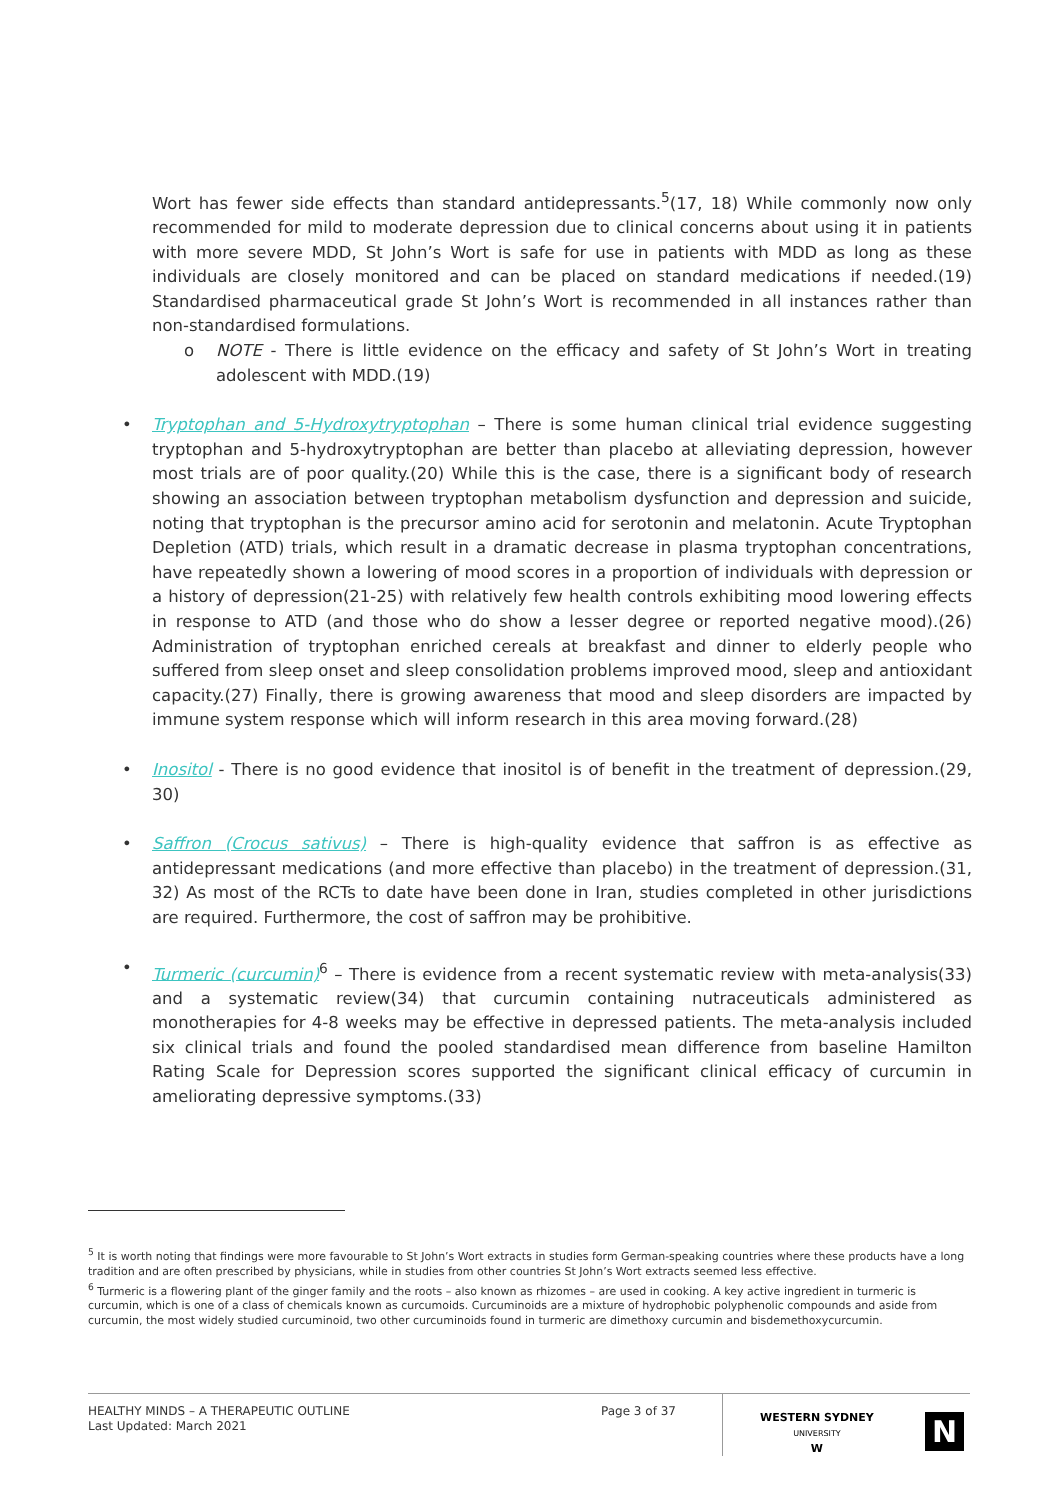Wort has fewer side effects than standard antidepressants.<sup>5</sup>(17, 18) While commonly now only recommended for mild to moderate depression due to clinical concerns about using it in patients with more severe MDD, St John’s Wort is safe for use in patients with MDD as long as these individuals are closely monitored and can be placed on standard medications if needed.(19) Standardised pharmaceutical grade St John’s Wort is recommended in all instances rather than non-standardised formulations.
o NOTE - There is little evidence on the efficacy and safety of St John’s Wort in treating adolescent with MDD.(19)
• Tryptophan and 5-Hydroxytryptophan – There is some human clinical trial evidence suggesting tryptophan and 5-hydroxytryptophan are better than placebo at alleviating depression, however most trials are of poor quality.(20) While this is the case, there is a significant body of research showing an association between tryptophan metabolism dysfunction and depression and suicide, noting that tryptophan is the precursor amino acid for serotonin and melatonin. Acute Tryptophan Depletion (ATD) trials, which result in a dramatic decrease in plasma tryptophan concentrations, have repeatedly shown a lowering of mood scores in a proportion of individuals with depression or a history of depression(21-25) with relatively few health controls exhibiting mood lowering effects in response to ATD (and those who do show a lesser degree or reported negative mood).(26) Administration of tryptophan enriched cereals at breakfast and dinner to elderly people who suffered from sleep onset and sleep consolidation problems improved mood, sleep and antioxidant capacity.(27) Finally, there is growing awareness that mood and sleep disorders are impacted by immune system response which will inform research in this area moving forward.(28)
• Inositol - There is no good evidence that inositol is of benefit in the treatment of depression.(29, 30)
• Saffron (Crocus sativus) – There is high-quality evidence that saffron is as effective as antidepressant medications (and more effective than placebo) in the treatment of depression.(31, 32) As most of the RCTs to date have been done in Iran, studies completed in other jurisdictions are required. Furthermore, the cost of saffron may be prohibitive.
• Turmeric (curcumin)<sup>6</sup> – There is evidence from a recent systematic review with meta-analysis(33) and a systematic review(34) that curcumin containing nutraceuticals administered as monotherapies for 4-8 weeks may be effective in depressed patients. The meta-analysis included six clinical trials and found the pooled standardised mean difference from baseline Hamilton Rating Scale for Depression scores supported the significant clinical efficacy of curcumin in ameliorating depressive symptoms.(33)
<sup>5</sup> It is worth noting that findings were more favourable to St John’s Wort extracts in studies form German-speaking countries where these products have a long tradition and are often prescribed by physicians, while in studies from other countries St John’s Wort extracts seemed less effective.
<sup>6</sup> Turmeric is a flowering plant of the ginger family and the roots – also known as rhizomes – are used in cooking. A key active ingredient in turmeric is curcumin, which is one of a class of chemicals known as curcumoids. Curcuminoids are a mixture of hydrophobic polyphenolic compounds and aside from curcumin, the most widely studied curcuminoid, two other curcuminoids found in turmeric are dimethoxy curcumin and bisdemethoxycurcumin.
HEALTHY MINDS – A THERAPEUTIC OUTLINE
Last Updated: March 2021
Page 3 of 37
WESTERN SYDNEY
UNIVERSITY
W
N